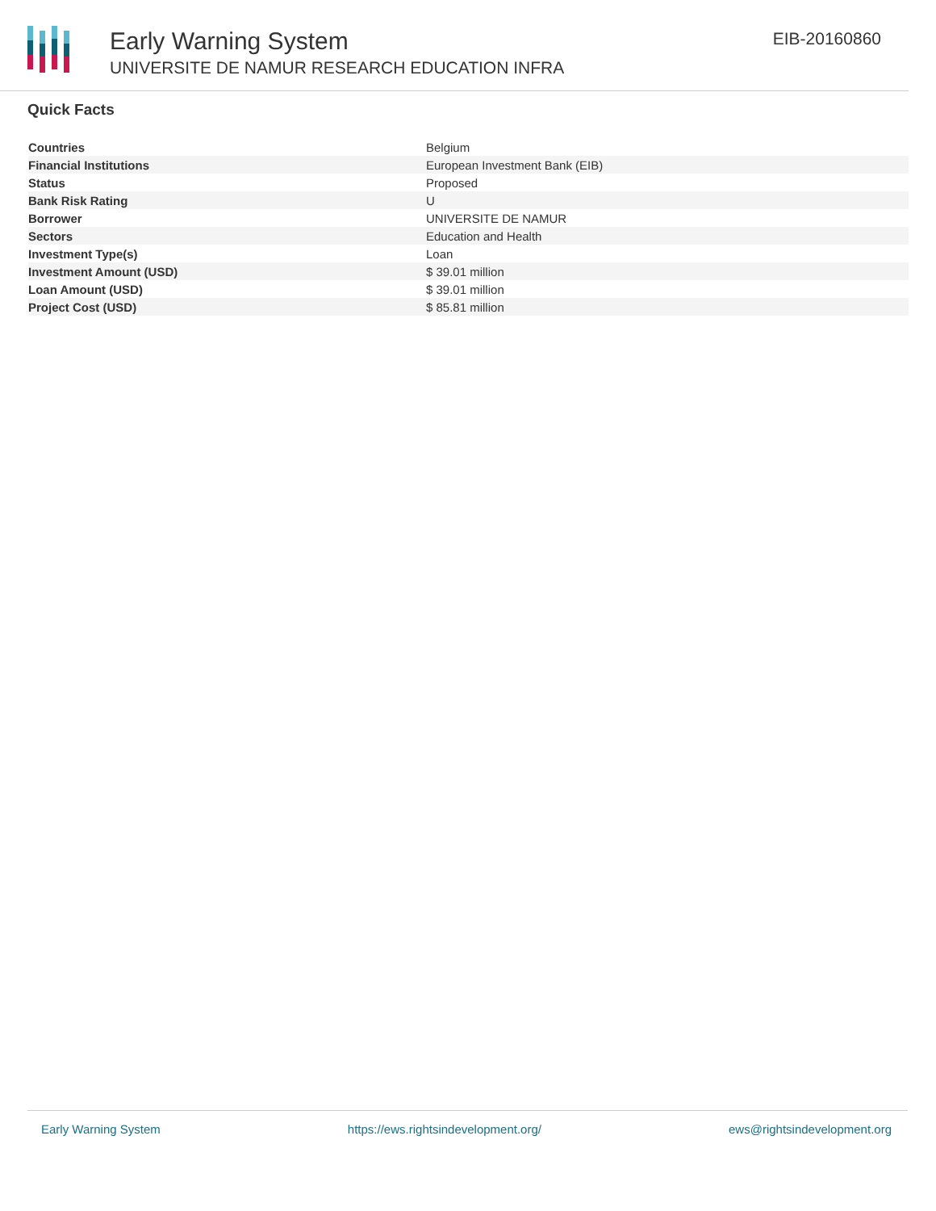Early Warning System
UNIVERSITE DE NAMUR RESEARCH EDUCATION INFRA
EIB-20160860
Quick Facts
| Countries | Belgium |
| Financial Institutions | European Investment Bank (EIB) |
| Status | Proposed |
| Bank Risk Rating | U |
| Borrower | UNIVERSITE DE NAMUR |
| Sectors | Education and Health |
| Investment Type(s) | Loan |
| Investment Amount (USD) | $ 39.01 million |
| Loan Amount (USD) | $ 39.01 million |
| Project Cost (USD) | $ 85.81 million |
Early Warning System https://ews.rightsindevelopment.org/ ews@rightsindevelopment.org